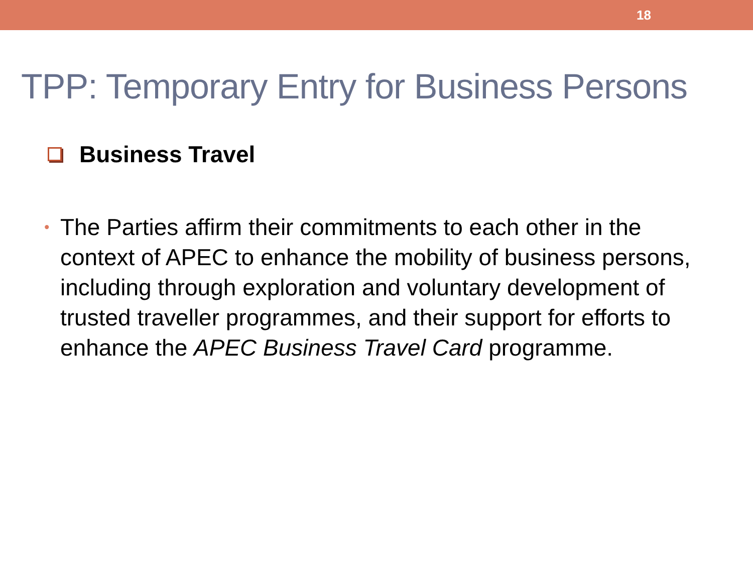18
TPP: Temporary Entry for Business Persons
Business Travel
•
The Parties affirm their commitments to each other in the context of APEC to enhance the mobility of business persons, including through exploration and voluntary development of trusted traveller programmes, and their support for efforts to enhance the APEC Business Travel Card programme.